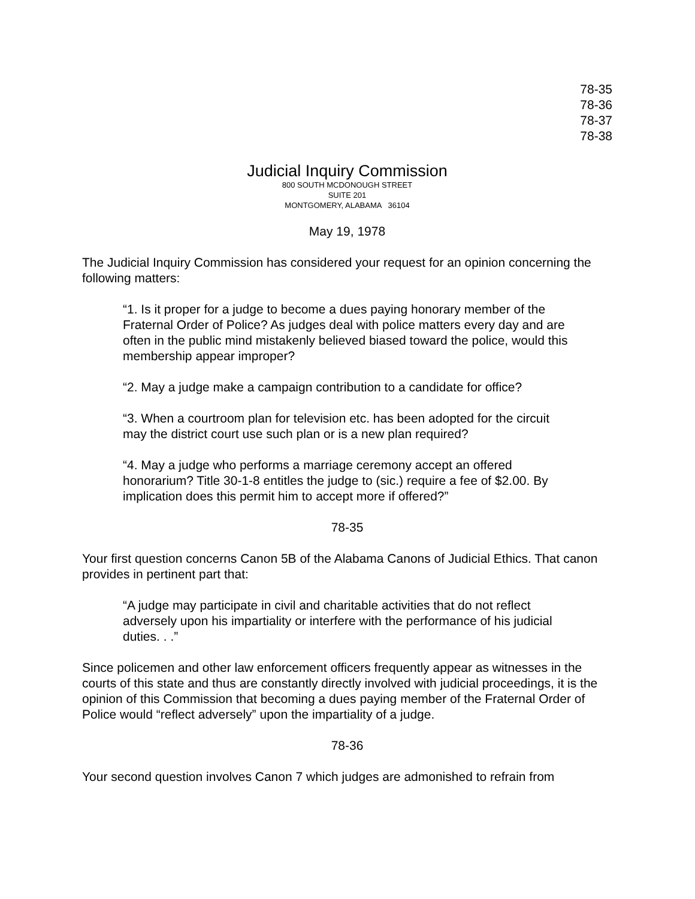78-35
78-36
78-37
78-38
Judicial Inquiry Commission
800 SOUTH MCDONOUGH STREET
SUITE 201
MONTGOMERY, ALABAMA 36104
May 19, 1978
The Judicial Inquiry Commission has considered your request for an opinion concerning the following matters:
“1. Is it proper for a judge to become a dues paying honorary member of the Fraternal Order of Police? As judges deal with police matters every day and are often in the public mind mistakenly believed biased toward the police, would this membership appear improper?
“2. May a judge make a campaign contribution to a candidate for office?
“3. When a courtroom plan for television etc. has been adopted for the circuit may the district court use such plan or is a new plan required?
“4. May a judge who performs a marriage ceremony accept an offered honorarium? Title 30-1-8 entitles the judge to (sic.) require a fee of $2.00. By implication does this permit him to accept more if offered?”
78-35
Your first question concerns Canon 5B of the Alabama Canons of Judicial Ethics. That canon provides in pertinent part that:
“A judge may participate in civil and charitable activities that do not reflect adversely upon his impartiality or interfere with the performance of his judicial duties. . .”
Since policemen and other law enforcement officers frequently appear as witnesses in the courts of this state and thus are constantly directly involved with judicial proceedings, it is the opinion of this Commission that becoming a dues paying member of the Fraternal Order of Police would “reflect adversely” upon the impartiality of a judge.
78-36
Your second question involves Canon 7 which judges are admonished to refrain from